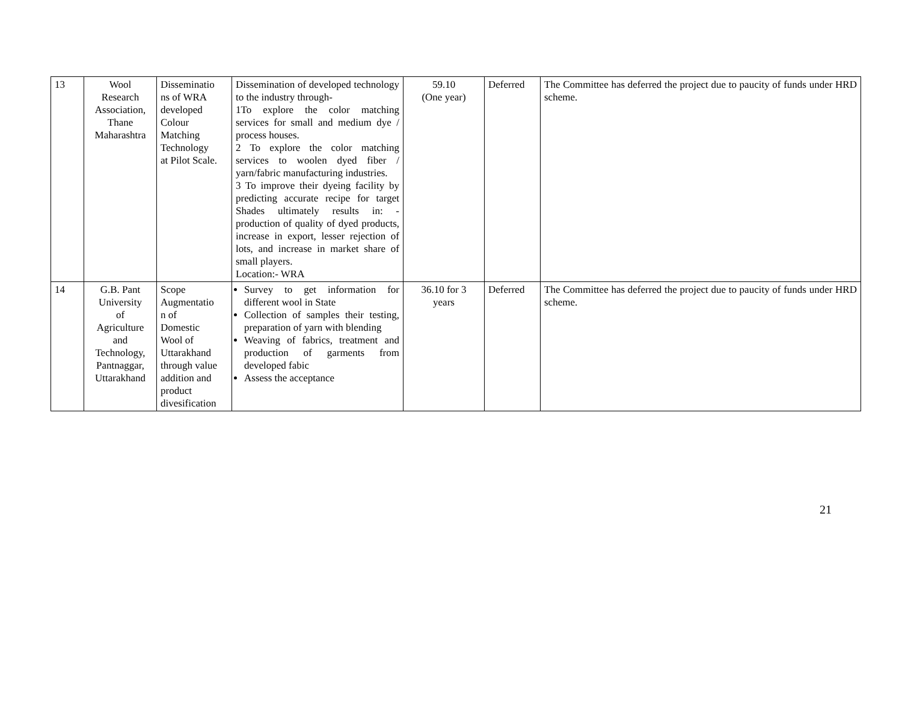| 13 | Wool Research Association, Thane Maharashtra | Disseminatio ns of WRA developed Colour Matching Technology at Pilot Scale. | Dissemination of developed technology to the industry through- 1To explore the color matching services for small and medium dye / process houses. 2 To explore the color matching services to woolen dyed fiber / yarn/fabric manufacturing industries. 3 To improve their dyeing facility by predicting accurate recipe for target Shades ultimately results in: - production of quality of dyed products, increase in export, lesser rejection of lots, and increase in market share of small players. Location:- WRA | 59.10 (One year) | Deferred | The Committee has deferred the project due to paucity of funds under HRD scheme. |
| 14 | G.B. Pant University of Agriculture and Technology, Pantnaggar, Uttarakhand | Scope Augmentatio n of Domestic Wool of Uttarakhand through value addition and product divesification | Survey to get information for different wool in State Collection of samples their testing, preparation of yarn with blending Weaving of fabrics, treatment and production of garments from developed fabic Assess the acceptance | 36.10 for 3 years | Deferred | The Committee has deferred the project due to paucity of funds under HRD scheme. |
21